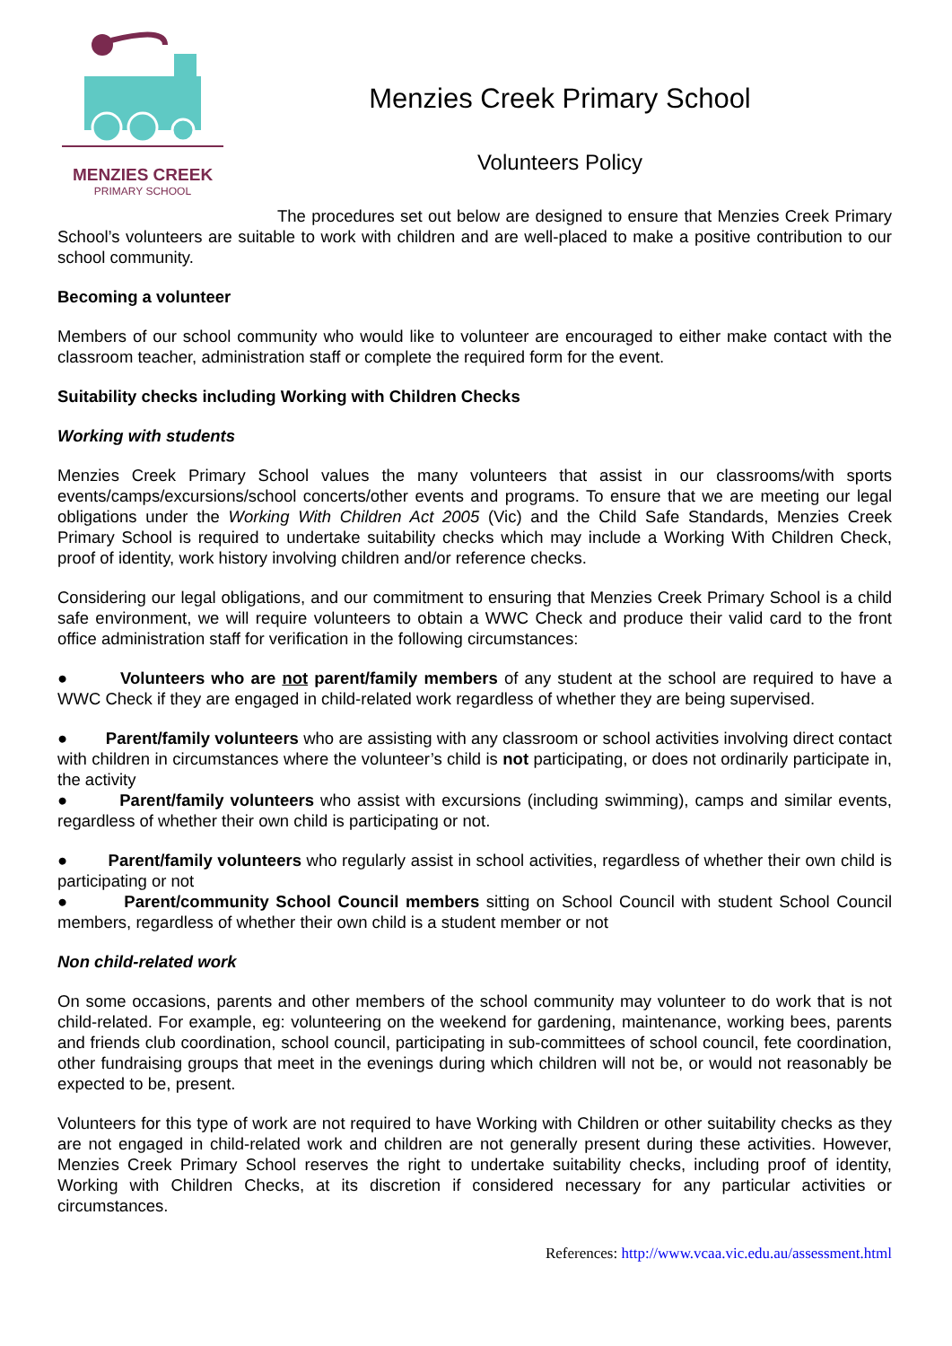MENZIES CREEK
PRIMARY SCHOOL
Menzies Creek Primary School
Volunteers Policy
The procedures set out below are designed to ensure that Menzies Creek Primary School’s volunteers are suitable to work with children and are well-placed to make a positive contribution to our school community.
Becoming a volunteer
Members of our school community who would like to volunteer are encouraged to either make contact with the classroom teacher, administration staff or complete the required form for the event.
Suitability checks including Working with Children Checks
Working with students
Menzies Creek Primary School values the many volunteers that assist in our classrooms/with sports events/camps/excursions/school concerts/other events and programs. To ensure that we are meeting our legal obligations under the Working With Children Act 2005 (Vic) and the Child Safe Standards, Menzies Creek Primary School is required to undertake suitability checks which may include a Working With Children Check, proof of identity, work history involving children and/or reference checks.
Considering our legal obligations, and our commitment to ensuring that Menzies Creek Primary School is a child safe environment, we will require volunteers to obtain a WWC Check and produce their valid card to the front office administration staff for verification in the following circumstances:
● Volunteers who are not parent/family members of any student at the school are required to have a WWC Check if they are engaged in child-related work regardless of whether they are being supervised.
● Parent/family volunteers who are assisting with any classroom or school activities involving direct contact with children in circumstances where the volunteer’s child is not participating, or does not ordinarily participate in, the activity
● Parent/family volunteers who assist with excursions (including swimming), camps and similar events, regardless of whether their own child is participating or not.
● Parent/family volunteers who regularly assist in school activities, regardless of whether their own child is participating or not
● Parent/community School Council members sitting on School Council with student School Council members, regardless of whether their own child is a student member or not
Non child-related work
On some occasions, parents and other members of the school community may volunteer to do work that is not child-related. For example, eg: volunteering on the weekend for gardening, maintenance, working bees, parents and friends club coordination, school council, participating in sub-committees of school council, fete coordination, other fundraising groups that meet in the evenings during which children will not be, or would not reasonably be expected to be, present.
Volunteers for this type of work are not required to have Working with Children or other suitability checks as they are not engaged in child-related work and children are not generally present during these activities. However, Menzies Creek Primary School reserves the right to undertake suitability checks, including proof of identity, Working with Children Checks, at its discretion if considered necessary for any particular activities or circumstances.
References: http://www.vcaa.vic.edu.au/assessment.html